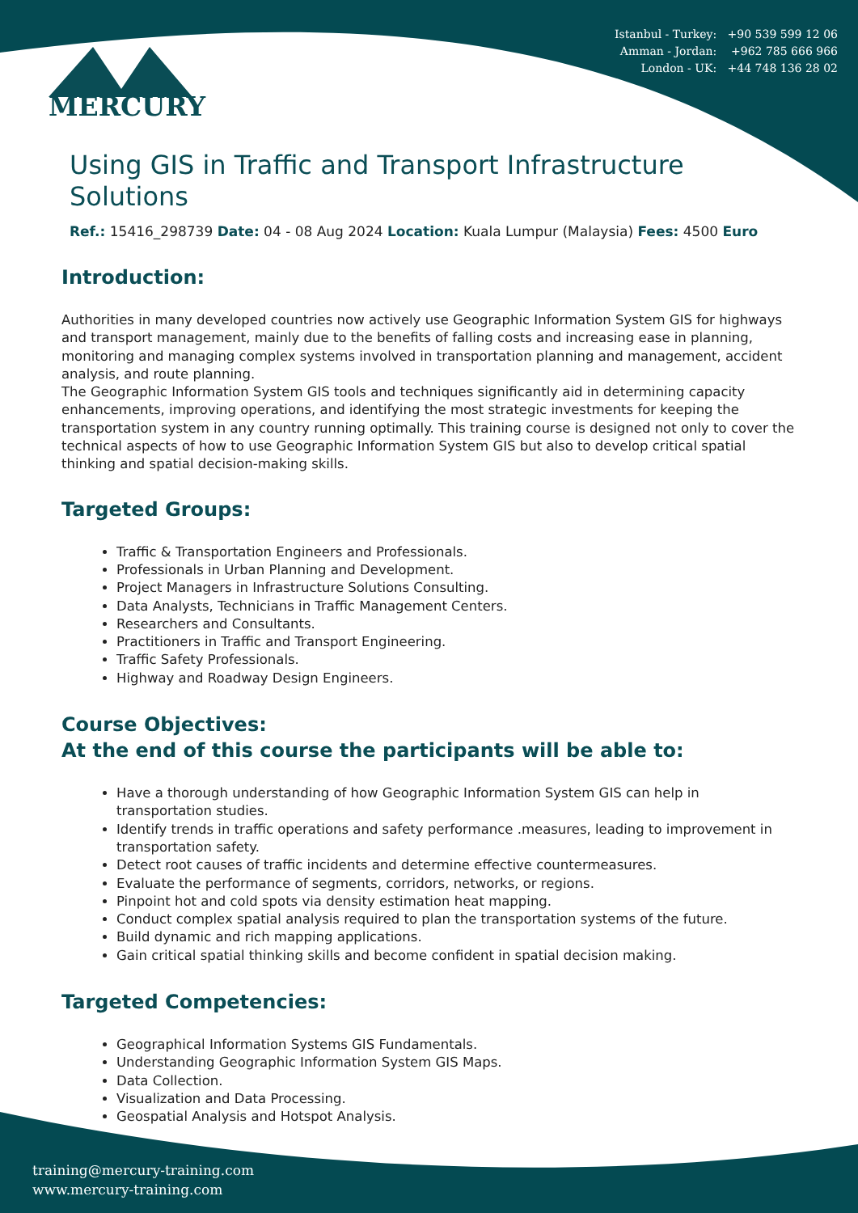Istanbul - Turkey: +90 539 599 12 06
Amman - Jordan: +962 785 666 966
London - UK: +44 748 136 28 02
MERCURY
Using GIS in Traffic and Transport Infrastructure Solutions
Ref.: 15416_298739 Date: 04 - 08 Aug 2024 Location: Kuala Lumpur (Malaysia) Fees: 4500 Euro
Introduction:
Authorities in many developed countries now actively use Geographic Information System GIS for highways and transport management, mainly due to the benefits of falling costs and increasing ease in planning, monitoring and managing complex systems involved in transportation planning and management, accident analysis, and route planning.
The Geographic Information System GIS tools and techniques significantly aid in determining capacity enhancements, improving operations, and identifying the most strategic investments for keeping the transportation system in any country running optimally. This training course is designed not only to cover the technical aspects of how to use Geographic Information System GIS but also to develop critical spatial thinking and spatial decision-making skills.
Targeted Groups:
Traffic & Transportation Engineers and Professionals.
Professionals in Urban Planning and Development.
Project Managers in Infrastructure Solutions Consulting.
Data Analysts, Technicians in Traffic Management Centers.
Researchers and Consultants.
Practitioners in Traffic and Transport Engineering.
Traffic Safety Professionals.
Highway and Roadway Design Engineers.
Course Objectives:
At the end of this course the participants will be able to:
Have a thorough understanding of how Geographic Information System GIS can help in transportation studies.
Identify trends in traffic operations and safety performance .measures, leading to improvement in transportation safety.
Detect root causes of traffic incidents and determine effective countermeasures.
Evaluate the performance of segments, corridors, networks, or regions.
Pinpoint hot and cold spots via density estimation heat mapping.
Conduct complex spatial analysis required to plan the transportation systems of the future.
Build dynamic and rich mapping applications.
Gain critical spatial thinking skills and become confident in spatial decision making.
Targeted Competencies:
Geographical Information Systems GIS Fundamentals.
Understanding Geographic Information System GIS Maps.
Data Collection.
Visualization and Data Processing.
Geospatial Analysis and Hotspot Analysis.
training@mercury-training.com
www.mercury-training.com